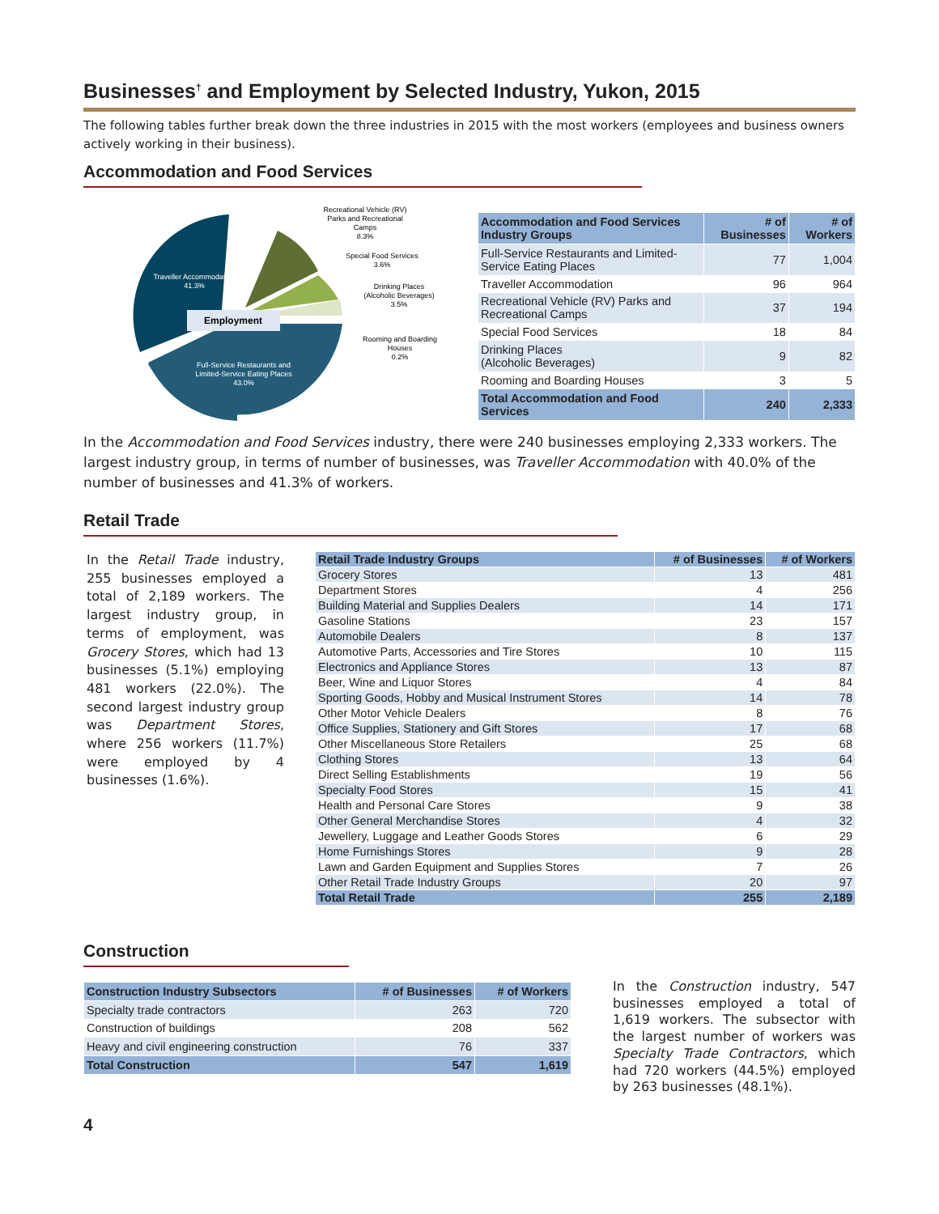Businesses<sup>†</sup> and Employment by Selected Industry, Yukon, 2015
The following tables further break down the three industries in 2015 with the most workers (employees and business owners actively working in their business).
Accommodation and Food Services
Employment
Traveller Accommodation
41.3%
Full-Service Restaurants and
Limited-Service Eating Places
43.0%
Recreational Vehicle (RV)
Parks and Recreational
Camps
8.3%
Special Food Services
3.6%
Drinking Places
(Alcoholic Beverages)
3.5%
Rooming and Boarding
Houses
0.2%
| Accommodation and Food Services Industry Groups | # of Businesses | # of Workers |
| --- | --- | --- |
| Full-Service Restaurants and Limited-Service Eating Places | 77 | 1,004 |
| Traveller Accommodation | 96 | 964 |
| Recreational Vehicle (RV) Parks and Recreational Camps | 37 | 194 |
| Special Food Services | 18 | 84 |
| Drinking Places (Alcoholic Beverages) | 9 | 82 |
| Rooming and Boarding Houses | 3 | 5 |
| Total Accommodation and Food Services | 240 | 2,333 |
In the Accommodation and Food Services industry, there were 240 businesses employing 2,333 workers. The largest industry group, in terms of number of businesses, was Traveller Accommodation with 40.0% of the number of businesses and 41.3% of workers.
Retail Trade
In the Retail Trade industry, 255 businesses employed a total of 2,189 workers. The largest industry group, in terms of employment, was Grocery Stores, which had 13 businesses (5.1%) employing 481 workers (22.0%). The second largest industry group was Department Stores, where 256 workers (11.7%) were employed by 4 businesses (1.6%).
| Retail Trade Industry Groups | # of Businesses | # of Workers |
| --- | --- | --- |
| Grocery Stores | 13 | 481 |
| Department Stores | 4 | 256 |
| Building Material and Supplies Dealers | 14 | 171 |
| Gasoline Stations | 23 | 157 |
| Automobile Dealers | 8 | 137 |
| Automotive Parts, Accessories and Tire Stores | 10 | 115 |
| Electronics and Appliance Stores | 13 | 87 |
| Beer, Wine and Liquor Stores | 4 | 84 |
| Sporting Goods, Hobby and Musical Instrument Stores | 14 | 78 |
| Other Motor Vehicle Dealers | 8 | 76 |
| Office Supplies, Stationery and Gift Stores | 17 | 68 |
| Other Miscellaneous Store Retailers | 25 | 68 |
| Clothing Stores | 13 | 64 |
| Direct Selling Establishments | 19 | 56 |
| Specialty Food Stores | 15 | 41 |
| Health and Personal Care Stores | 9 | 38 |
| Other General Merchandise Stores | 4 | 32 |
| Jewellery, Luggage and Leather Goods Stores | 6 | 29 |
| Home Furnishings Stores | 9 | 28 |
| Lawn and Garden Equipment and Supplies Stores | 7 | 26 |
| Other Retail Trade Industry Groups | 20 | 97 |
| Total Retail Trade | 255 | 2,189 |
Construction
| Construction Industry Subsectors | # of Businesses | # of Workers |
| --- | --- | --- |
| Specialty trade contractors | 263 | 720 |
| Construction of buildings | 208 | 562 |
| Heavy and civil engineering construction | 76 | 337 |
| Total Construction | 547 | 1,619 |
In the Construction industry, 547 businesses employed a total of 1,619 workers. The subsector with the largest number of workers was Specialty Trade Contractors, which had 720 workers (44.5%) employed by 263 businesses (48.1%).
4